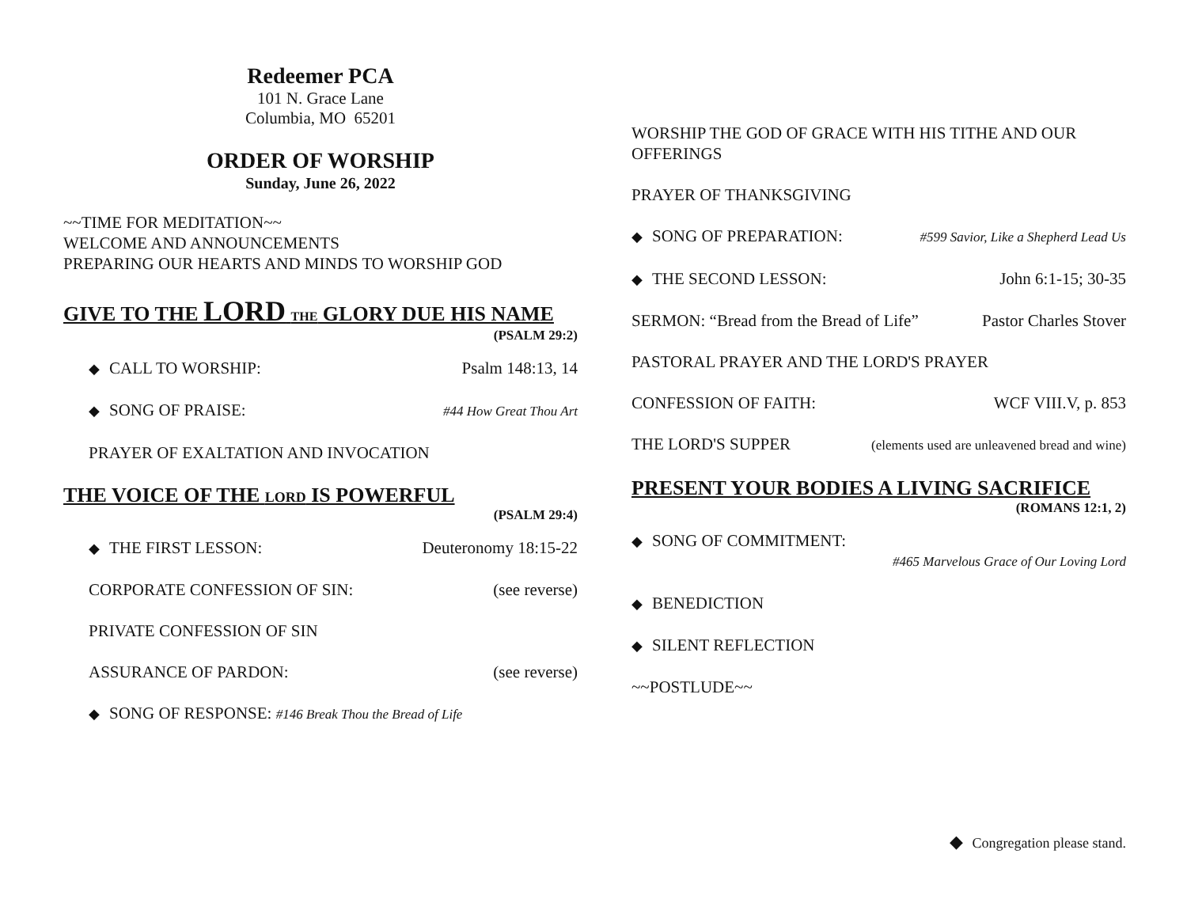Redeemer PCA
101 N. Grace Lane
Columbia, MO 65201
ORDER OF WORSHIP
Sunday, June 26, 2022
~~TIME FOR MEDITATION~~
WELCOME AND ANNOUNCEMENTS
PREPARING OUR HEARTS AND MINDS TO WORSHIP GOD
GIVE TO THE LORD THE GLORY DUE HIS NAME
(PSALM 29:2)
◆ CALL TO WORSHIP: Psalm 148:13, 14
◆ SONG OF PRAISE: #44 How Great Thou Art
PRAYER OF EXALTATION AND INVOCATION
THE VOICE OF THE LORD IS POWERFUL
(PSALM 29:4)
◆ THE FIRST LESSON: Deuteronomy 18:15-22
CORPORATE CONFESSION OF SIN: (see reverse)
PRIVATE CONFESSION OF SIN
ASSURANCE OF PARDON: (see reverse)
◆ SONG OF RESPONSE: #146 Break Thou the Bread of Life
WORSHIP THE GOD OF GRACE WITH HIS TITHE AND OUR OFFERINGS
PRAYER OF THANKSGIVING
◆ SONG OF PREPARATION: #599 Savior, Like a Shepherd Lead Us
◆ THE SECOND LESSON: John 6:1-15; 30-35
SERMON: “Bread from the Bread of Life” Pastor Charles Stover
PASTORAL PRAYER AND THE LORD'S PRAYER
CONFESSION OF FAITH: WCF VIII.V, p. 853
THE LORD'S SUPPER (elements used are unleavened bread and wine)
PRESENT YOUR BODIES A LIVING SACRIFICE
(ROMANS 12:1, 2)
◆ SONG OF COMMITMENT:
#465 Marvelous Grace of Our Loving Lord
◆ BENEDICTION
◆ SILENT REFLECTION
~~POSTLUDE~~
◆ Congregation please stand.